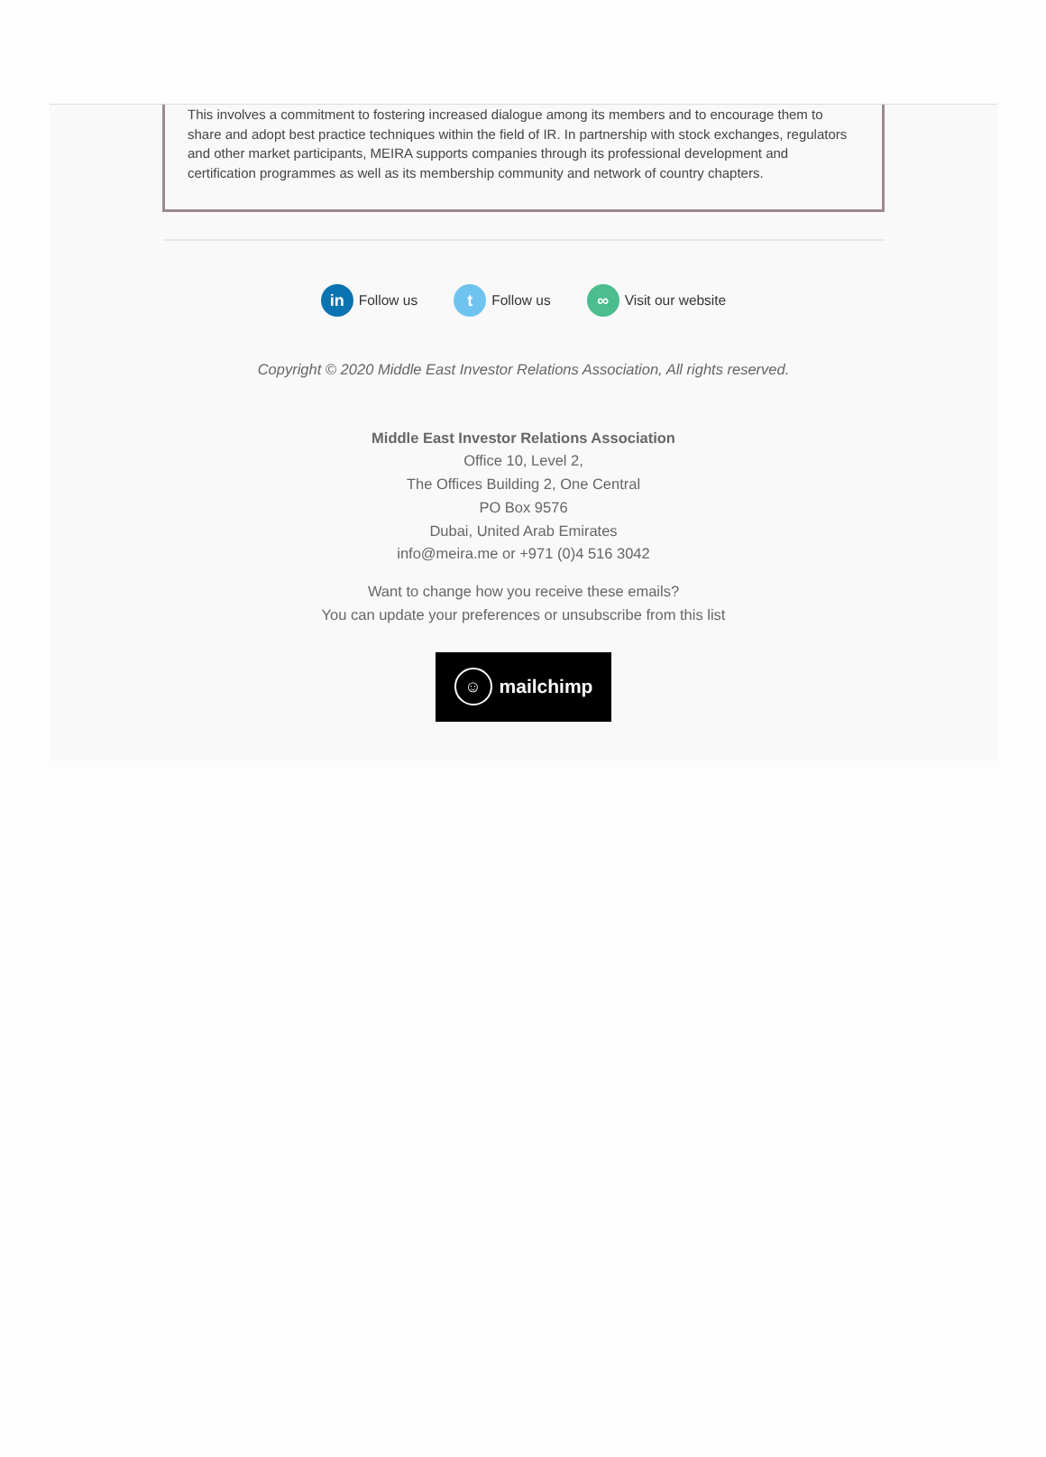This involves a commitment to fostering increased dialogue among its members and to encourage them to share and adopt best practice techniques within the field of IR. In partnership with stock exchanges, regulators and other market participants, MEIRA supports companies through its professional development and certification programmes as well as its membership community and network of country chapters.
in Follow us t Follow us ∞ Visit our website
Copyright © 2020 Middle East Investor Relations Association, All rights reserved.
Middle East Investor Relations Association
Office 10, Level 2,
The Offices Building 2, One Central
PO Box 9576
Dubai, United Arab Emirates
info@meira.me or +971 (0)4 516 3042
Want to change how you receive these emails?
You can update your preferences or unsubscribe from this list
☺ mailchimp